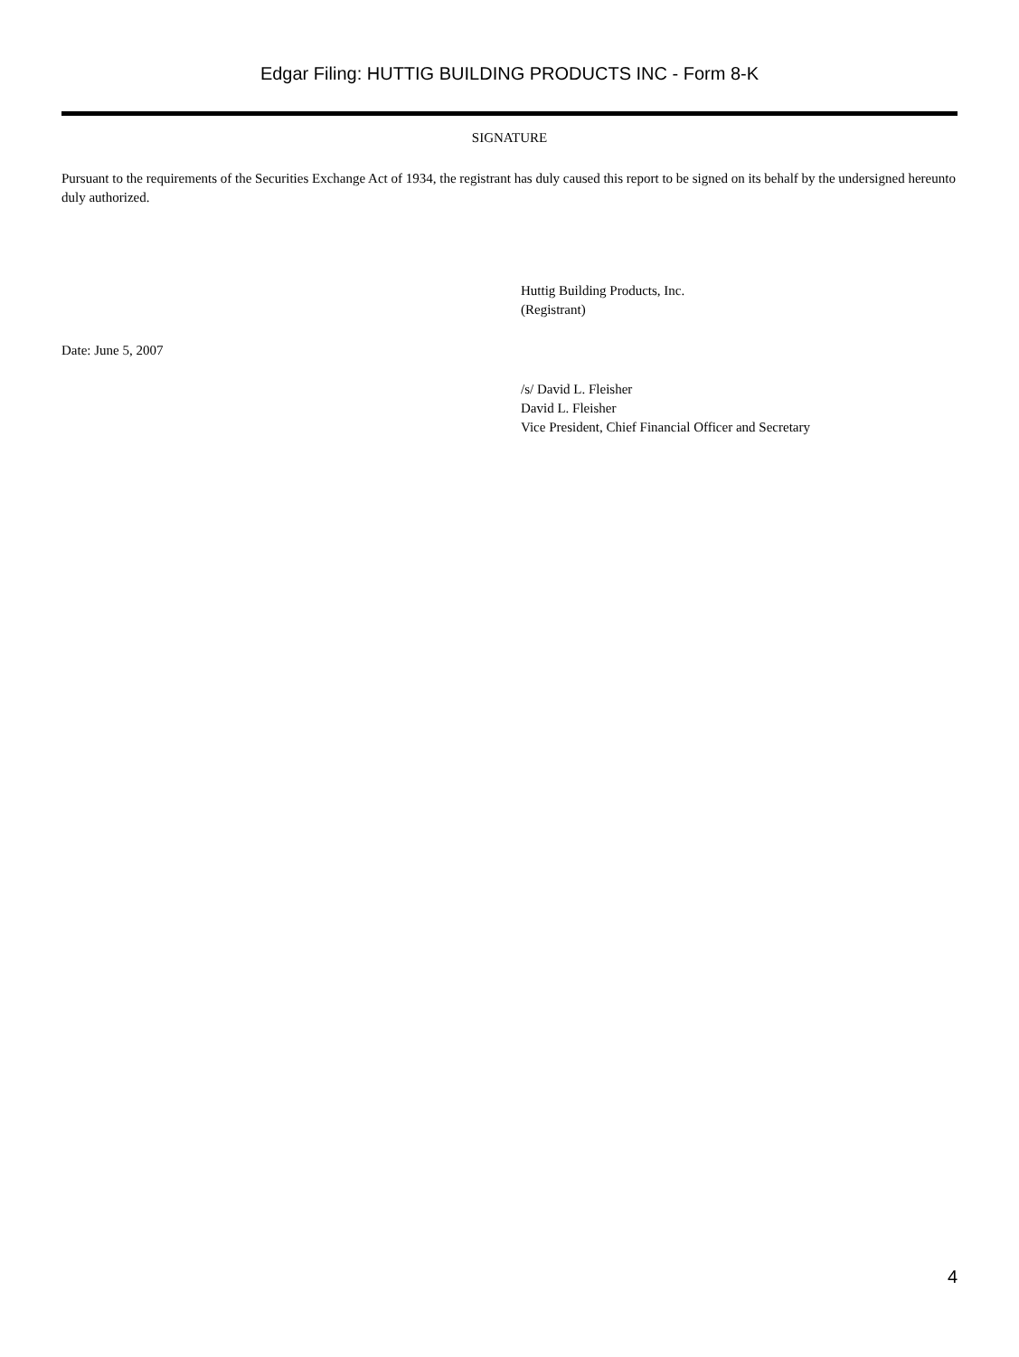Edgar Filing: HUTTIG BUILDING PRODUCTS INC - Form 8-K
SIGNATURE
Pursuant to the requirements of the Securities Exchange Act of 1934, the registrant has duly caused this report to be signed on its behalf by the undersigned hereunto duly authorized.
Huttig Building Products, Inc.
(Registrant)
Date: June 5, 2007
/s/ David L. Fleisher
David L. Fleisher
Vice President, Chief Financial Officer and Secretary
4